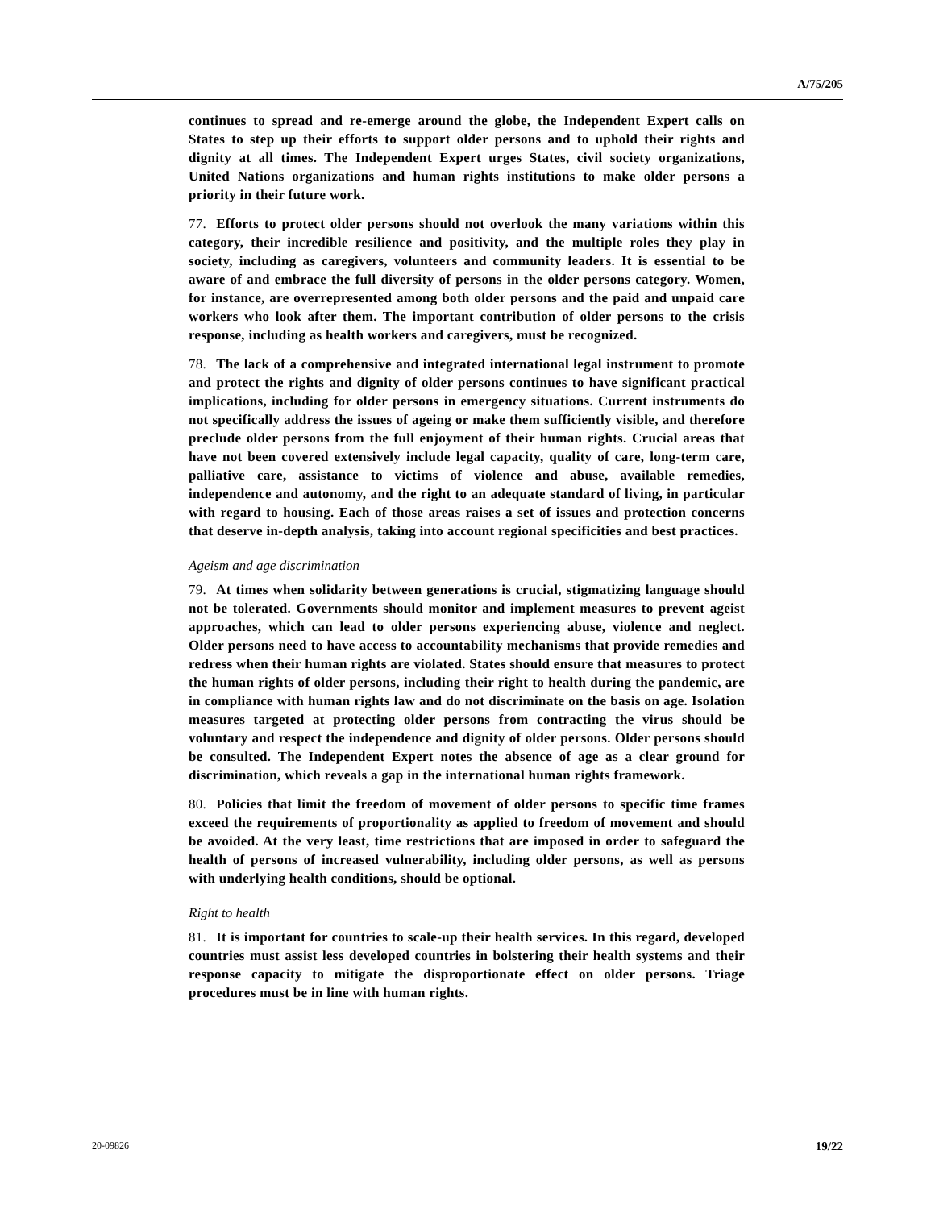A/75/205
continues to spread and re-emerge around the globe, the Independent Expert calls on States to step up their efforts to support older persons and to uphold their rights and dignity at all times. The Independent Expert urges States, civil society organizations, United Nations organizations and human rights institutions to make older persons a priority in their future work.
77. Efforts to protect older persons should not overlook the many variations within this category, their incredible resilience and positivity, and the multiple roles they play in society, including as caregivers, volunteers and community leaders. It is essential to be aware of and embrace the full diversity of persons in the older persons category. Women, for instance, are overrepresented among both older persons and the paid and unpaid care workers who look after them. The important contribution of older persons to the crisis response, including as health workers and caregivers, must be recognized.
78. The lack of a comprehensive and integrated international legal instrument to promote and protect the rights and dignity of older persons continues to have significant practical implications, including for older persons in emergency situations. Current instruments do not specifically address the issues of ageing or make them sufficiently visible, and therefore preclude older persons from the full enjoyment of their human rights. Crucial areas that have not been covered extensively include legal capacity, quality of care, long-term care, palliative care, assistance to victims of violence and abuse, available remedies, independence and autonomy, and the right to an adequate standard of living, in particular with regard to housing. Each of those areas raises a set of issues and protection concerns that deserve in-depth analysis, taking into account regional specificities and best practices.
Ageism and age discrimination
79. At times when solidarity between generations is crucial, stigmatizing language should not be tolerated. Governments should monitor and implement measures to prevent ageist approaches, which can lead to older persons experiencing abuse, violence and neglect. Older persons need to have access to accountability mechanisms that provide remedies and redress when their human rights are violated. States should ensure that measures to protect the human rights of older persons, including their right to health during the pandemic, are in compliance with human rights law and do not discriminate on the basis on age. Isolation measures targeted at protecting older persons from contracting the virus should be voluntary and respect the independence and dignity of older persons. Older persons should be consulted. The Independent Expert notes the absence of age as a clear ground for discrimination, which reveals a gap in the international human rights framework.
80. Policies that limit the freedom of movement of older persons to specific time frames exceed the requirements of proportionality as applied to freedom of movement and should be avoided. At the very least, time restrictions that are imposed in order to safeguard the health of persons of increased vulnerability, including older persons, as well as persons with underlying health conditions, should be optional.
Right to health
81. It is important for countries to scale-up their health services. In this regard, developed countries must assist less developed countries in bolstering their health systems and their response capacity to mitigate the disproportionate effect on older persons. Triage procedures must be in line with human rights.
20-09826 19/22